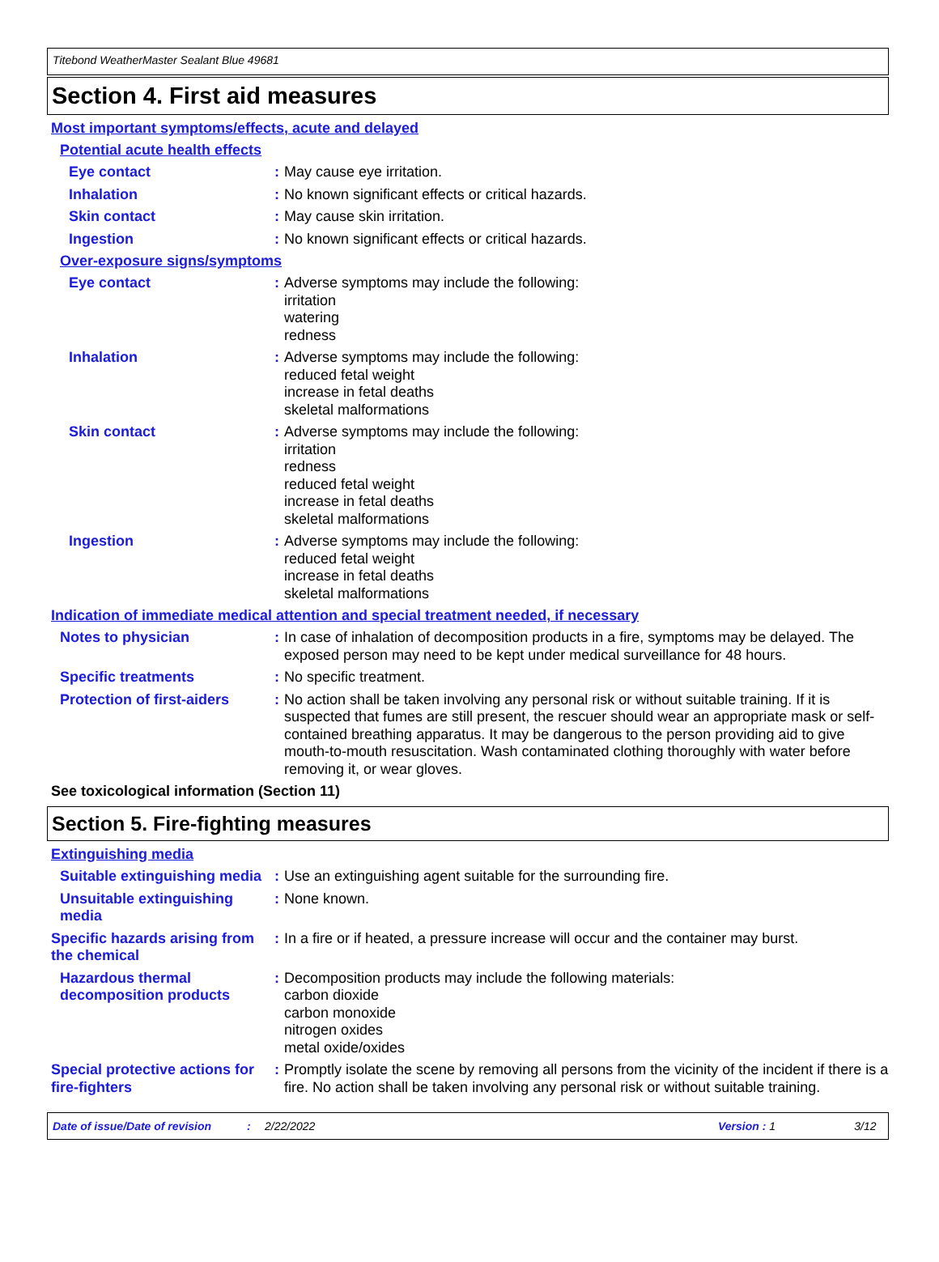Titebond WeatherMaster Sealant Blue 49681
Section 4. First aid measures
Most important symptoms/effects, acute and delayed
Potential acute health effects
Eye contact : May cause eye irritation.
Inhalation : No known significant effects or critical hazards.
Skin contact : May cause skin irritation.
Ingestion : No known significant effects or critical hazards.
Over-exposure signs/symptoms
Eye contact : Adverse symptoms may include the following:
irritation
watering
redness
Inhalation : Adverse symptoms may include the following:
reduced fetal weight
increase in fetal deaths
skeletal malformations
Skin contact : Adverse symptoms may include the following:
irritation
redness
reduced fetal weight
increase in fetal deaths
skeletal malformations
Ingestion : Adverse symptoms may include the following:
reduced fetal weight
increase in fetal deaths
skeletal malformations
Indication of immediate medical attention and special treatment needed, if necessary
Notes to physician : In case of inhalation of decomposition products in a fire, symptoms may be delayed. The exposed person may need to be kept under medical surveillance for 48 hours.
Specific treatments : No specific treatment.
Protection of first-aiders
: No action shall be taken involving any personal risk or without suitable training. If it is suspected that fumes are still present, the rescuer should wear an appropriate mask or self-contained breathing apparatus. It may be dangerous to the person providing aid to give mouth-to-mouth resuscitation. Wash contaminated clothing thoroughly with water before removing it, or wear gloves.
See toxicological information (Section 11)
Section 5. Fire-fighting measures
Extinguishing media
Suitable extinguishing media
: Use an extinguishing agent suitable for the surrounding fire.
Unsuitable extinguishing media
: None known.
Specific hazards arising from the chemical
: In a fire or if heated, a pressure increase will occur and the container may burst.
Hazardous thermal decomposition products
: Decomposition products may include the following materials:
carbon dioxide
carbon monoxide
nitrogen oxides
metal oxide/oxides
Special protective actions for fire-fighters
: Promptly isolate the scene by removing all persons from the vicinity of the incident if there is a fire. No action shall be taken involving any personal risk or without suitable training.
Date of issue/Date of revision: 2/22/2022 Version : 1 3/12